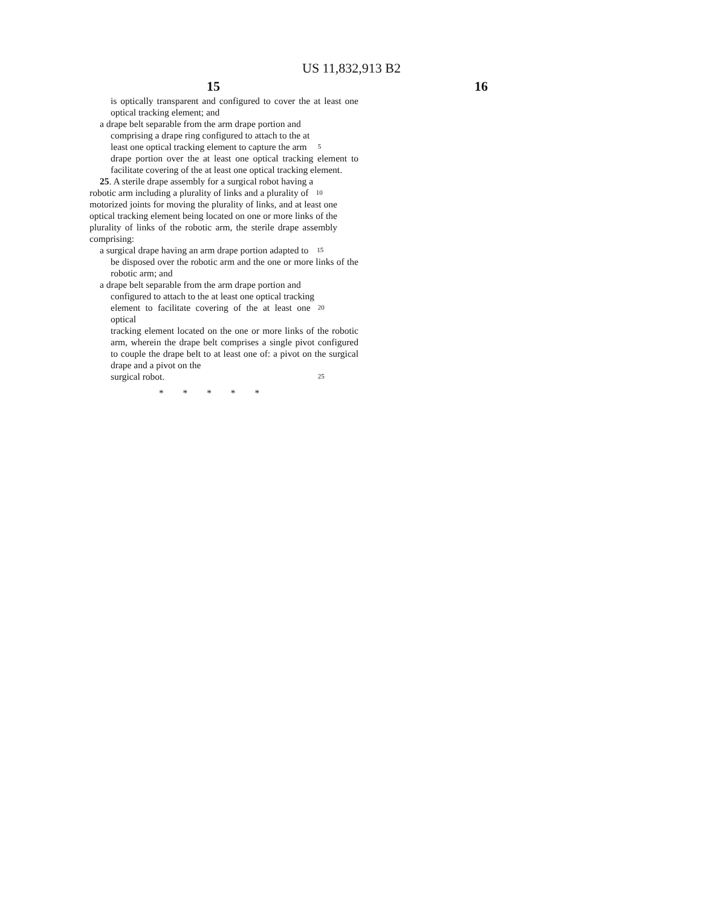US 11,832,913 B2
15 16
is optically transparent and configured to cover the at least one optical tracking element; and
a drape belt separable from the arm drape portion and
comprising a drape ring configured to attach to the at
least one optical tracking element to capture the arm
5
drape portion over the at least one optical tracking element to facilitate covering of the at least one optical tracking element.
25. A sterile drape assembly for a surgical robot having a
robotic arm including a plurality of links and a plurality of
10
motorized joints for moving the plurality of links, and at least one optical tracking element being located on one or more links of the plurality of links of the robotic arm, the sterile drape assembly comprising:
a surgical drape having an arm drape portion adapted to
15
be disposed over the robotic arm and the one or more links of the robotic arm; and
a drape belt separable from the arm drape portion and
configured to attach to the at least one optical tracking
element to facilitate covering of the at least one optical
20
tracking element located on the one or more links of the robotic arm, wherein the drape belt comprises a single pivot configured to couple the drape belt to at least one of: a pivot on the surgical drape and a pivot on the
surgical robot.
25
* * * * *